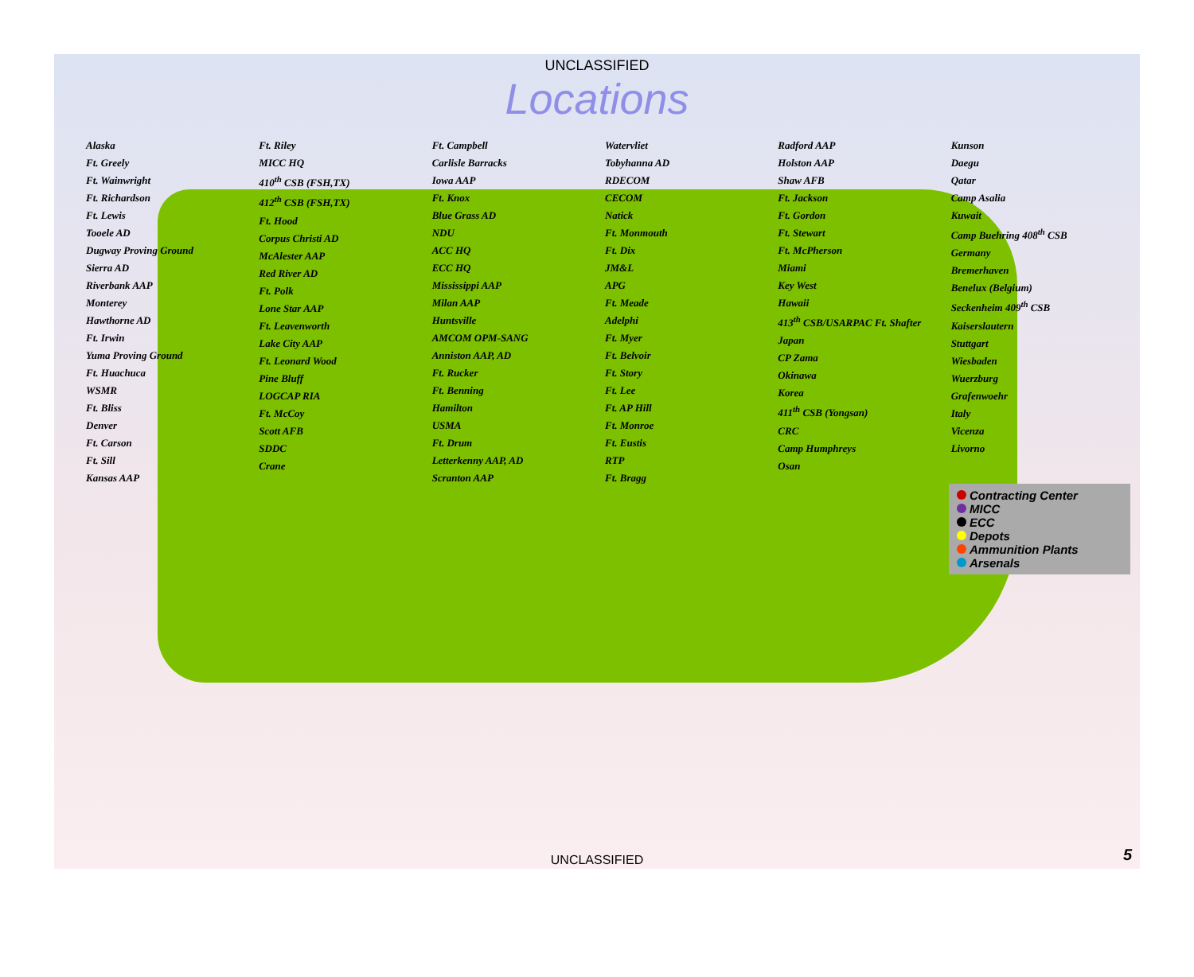UNCLASSIFIED
Locations
Alaska
Ft. Greely
Ft. Wainwright
Ft. Richardson
Ft. Lewis
Tooele AD
Dugway Proving Ground
Sierra AD
Riverbank AAP
Monterey
Hawthorne AD
Ft. Irwin
Yuma Proving Ground
Ft. Huachuca
WSMR
Ft. Bliss
Denver
Ft. Carson
Ft. Sill
Kansas AAP
Ft. Riley
MICC HQ
410<sup>th</sup> CSB (FSH,TX)
412<sup>th</sup> CSB (FSH,TX)
Ft. Hood
Corpus Christi AD
McAlester AAP
Red River AD
Ft. Polk
Lone Star AAP
Ft. Leavenworth
Lake City AAP
Ft. Leonard Wood
Pine Bluff
LOGCAP RIA
Ft. McCoy
Scott AFB
SDDC
Crane
Ft. Campbell
Carlisle Barracks
Iowa AAP
Ft. Knox
Blue Grass AD
NDU
ACC HQ
ECC HQ
Mississippi AAP
Milan AAP
Huntsville
AMCOM OPM-SANG
Anniston AAP, AD
Ft. Rucker
Ft. Benning
Hamilton
USMA
Ft. Drum
Letterkenny AAP, AD
Scranton AAP
Watervliet
Tobyhanna AD
RDECOM
CECOM
Natick
Ft. Monmouth
Ft. Dix
JM&L
APG
Ft. Meade
Adelphi
Ft. Myer
Ft. Belvoir
Ft. Story
Ft. Lee
Ft. AP Hill
Ft. Monroe
Ft. Eustis
RTP
Ft. Bragg
Radford AAP
Holston AAP
Shaw AFB
Ft. Jackson
Ft. Gordon
Ft. Stewart
Ft. McPherson
Miami
Key West
Hawaii
413<sup>th</sup> CSB/USARPAC Ft. Shafter
Japan
CP Zama
Okinawa
Korea
411<sup>th</sup> CSB (Yongsan)
CRC
Camp Humphreys
Osan
Kunson
Daegu
Qatar
Camp Asalia
Kuwait
Camp Buehring 408<sup>th</sup> CSB
Germany
Bremerhaven
Benelux (Belgium)
Seckenheim 409<sup>th</sup> CSB
Kaiserslautern
Stuttgart
Wiesbaden
Wuerzburg
Grafenwoehr
Italy
Vicenza
Livorno
Contracting Center
MICC
ECC
Depots
Ammunition Plants
Arsenals
UNCLASSIFIED 5